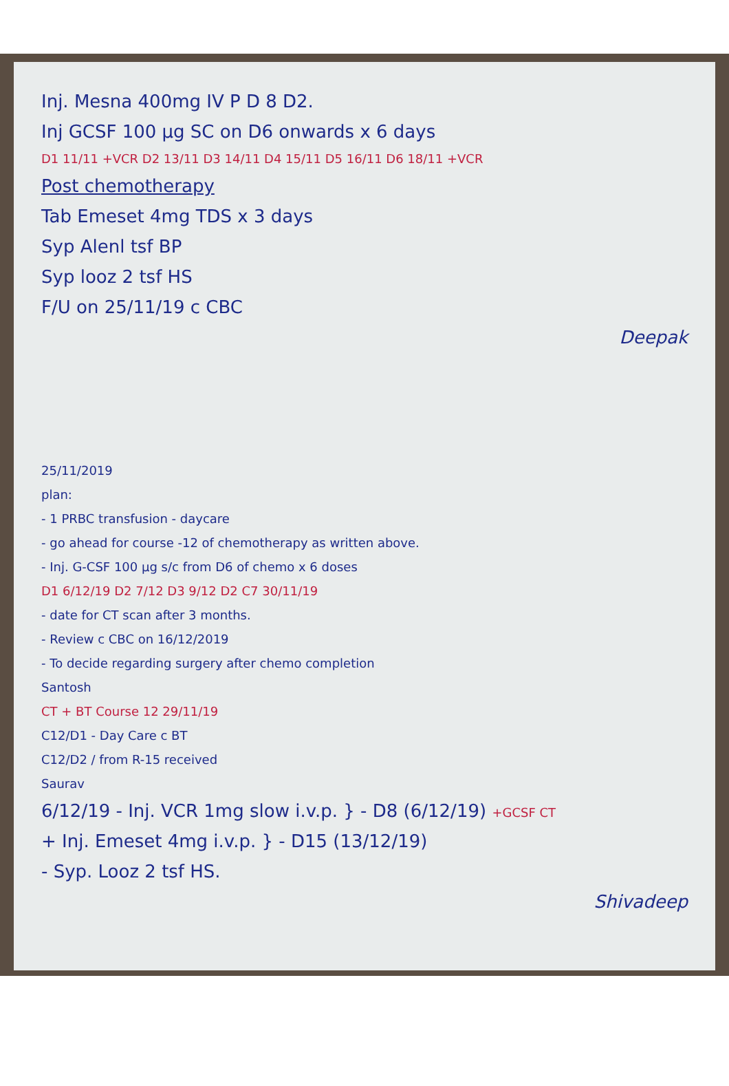Inj. Mesna 400mg IV P D 8 D2.
Inj GCSF 100 µg SC on D6 onwards x 6 days
D1 11/11 +VCR D2 13/11 D3 14/11 D4 15/11 D5 16/11 D6 18/11 +VCR
Post chemotherapy
Tab Emeset 4mg TDS x 3 days
Syp Alenl tsf BP
Syp looz 2 tsf HS
F/U on 25/11/19 c CBC
Deepak
25/11/2019
plan:
- 1 PRBC transfusion - daycare
- go ahead for course -12 of chemotherapy as written above.
- Inj. G-CSF 100 µg s/c from D6 of chemo x 6 doses
D1 6/12/19 D2 7/12 D3 9/12 D2 C7 30/11/19
- date for CT scan after 3 months.
- Review c CBC on 16/12/2019
- To decide regarding surgery after chemo completion
Santosh
CT + BT Course 12 29/11/19
C12/D1 - Day Care c BT
C12/D2 / from R-15 received
Saurav
6/12/19 - Inj. VCR 1mg slow i.v.p. } - D8 (6/12/19) +GCSF CT
+ Inj. Emeset 4mg i.v.p. } - D15 (13/12/19)
- Syp. Looz 2 tsf HS.
Shivadeep